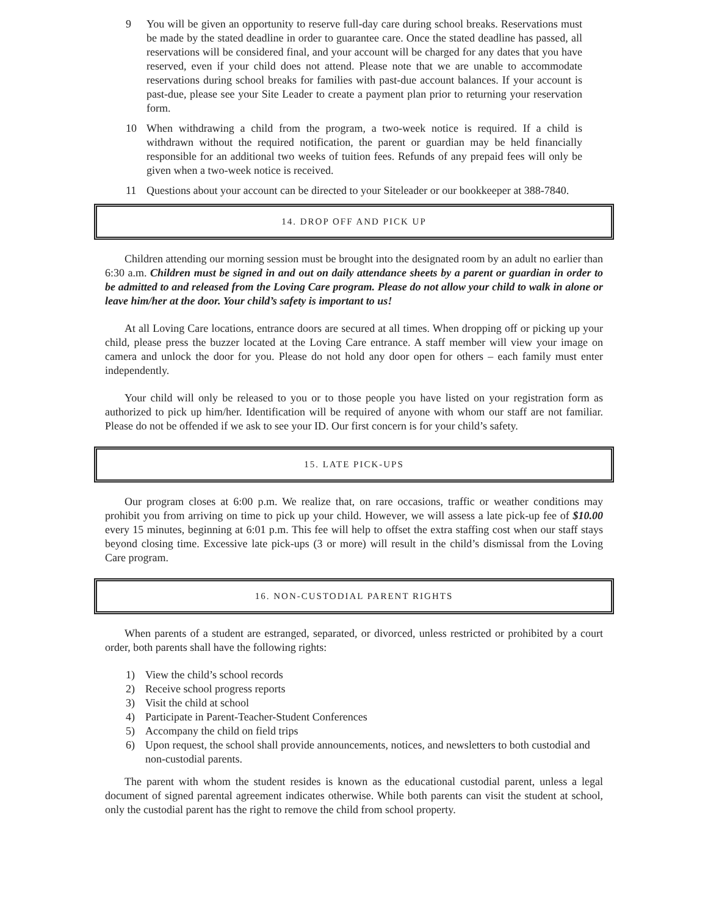9 You will be given an opportunity to reserve full-day care during school breaks. Reservations must be made by the stated deadline in order to guarantee care. Once the stated deadline has passed, all reservations will be considered final, and your account will be charged for any dates that you have reserved, even if your child does not attend. Please note that we are unable to accommodate reservations during school breaks for families with past-due account balances. If your account is past-due, please see your Site Leader to create a payment plan prior to returning your reservation form.
10 When withdrawing a child from the program, a two-week notice is required. If a child is withdrawn without the required notification, the parent or guardian may be held financially responsible for an additional two weeks of tuition fees. Refunds of any prepaid fees will only be given when a two-week notice is received.
11 Questions about your account can be directed to your Siteleader or our bookkeeper at 388-7840.
14. DROP OFF AND PICK UP
Children attending our morning session must be brought into the designated room by an adult no earlier than 6:30 a.m. Children must be signed in and out on daily attendance sheets by a parent or guardian in order to be admitted to and released from the Loving Care program. Please do not allow your child to walk in alone or leave him/her at the door. Your child’s safety is important to us!
At all Loving Care locations, entrance doors are secured at all times. When dropping off or picking up your child, please press the buzzer located at the Loving Care entrance. A staff member will view your image on camera and unlock the door for you. Please do not hold any door open for others – each family must enter independently.
Your child will only be released to you or to those people you have listed on your registration form as authorized to pick up him/her. Identification will be required of anyone with whom our staff are not familiar. Please do not be offended if we ask to see your ID. Our first concern is for your child’s safety.
15. LATE PICK-UPS
Our program closes at 6:00 p.m. We realize that, on rare occasions, traffic or weather conditions may prohibit you from arriving on time to pick up your child. However, we will assess a late pick-up fee of $10.00 every 15 minutes, beginning at 6:01 p.m. This fee will help to offset the extra staffing cost when our staff stays beyond closing time. Excessive late pick-ups (3 or more) will result in the child’s dismissal from the Loving Care program.
16. NON-CUSTODIAL PARENT RIGHTS
When parents of a student are estranged, separated, or divorced, unless restricted or prohibited by a court order, both parents shall have the following rights:
1) View the child’s school records
2) Receive school progress reports
3) Visit the child at school
4) Participate in Parent-Teacher-Student Conferences
5) Accompany the child on field trips
6) Upon request, the school shall provide announcements, notices, and newsletters to both custodial and non-custodial parents.
The parent with whom the student resides is known as the educational custodial parent, unless a legal document of signed parental agreement indicates otherwise. While both parents can visit the student at school, only the custodial parent has the right to remove the child from school property.